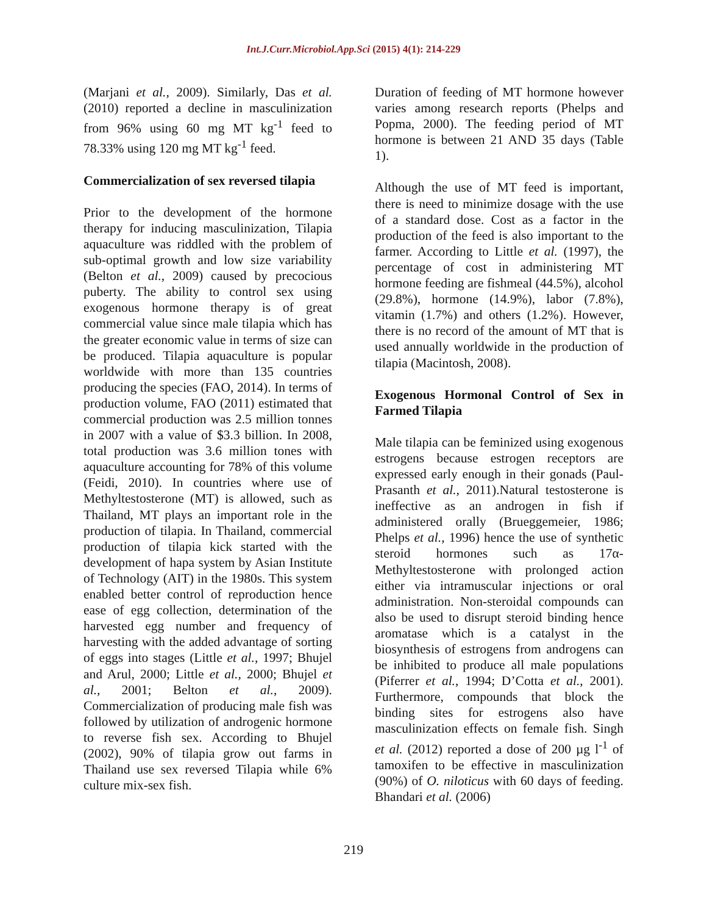Int.J.Curr.Microbiol.App.Sci (2015) 4(1): 214-229
(Marjani et al., 2009). Similarly, Das et al. (2010) reported a decline in masculinization from 96% using 60 mg MT kg<sup>-1</sup> feed to 78.33% using 120 mg MT kg<sup>-1</sup> feed.
Commercialization of sex reversed tilapia
Prior to the development of the hormone therapy for inducing masculinization, Tilapia aquaculture was riddled with the problem of sub-optimal growth and low size variability (Belton et al., 2009) caused by precocious puberty. The ability to control sex using exogenous hormone therapy is of great commercial value since male tilapia which has the greater economic value in terms of size can be produced. Tilapia aquaculture is popular worldwide with more than 135 countries producing the species (FAO, 2014). In terms of production volume, FAO (2011) estimated that commercial production was 2.5 million tonnes in 2007 with a value of $3.3 billion. In 2008, total production was 3.6 million tones with aquaculture accounting for 78% of this volume (Feidi, 2010). In countries where use of Methyltestosterone (MT) is allowed, such as Thailand, MT plays an important role in the production of tilapia. In Thailand, commercial production of tilapia kick started with the development of hapa system by Asian Institute of Technology (AIT) in the 1980s. This system enabled better control of reproduction hence ease of egg collection, determination of the harvested egg number and frequency of harvesting with the added advantage of sorting of eggs into stages (Little et al., 1997; Bhujel and Arul, 2000; Little et al., 2000; Bhujel et al., 2001; Belton et al., 2009). Commercialization of producing male fish was followed by utilization of androgenic hormone to reverse fish sex. According to Bhujel (2002), 90% of tilapia grow out farms in Thailand use sex reversed Tilapia while 6% culture mix-sex fish.
Duration of feeding of MT hormone however varies among research reports (Phelps and Popma, 2000). The feeding period of MT hormone is between 21 AND 35 days (Table 1).
Although the use of MT feed is important, there is need to minimize dosage with the use of a standard dose. Cost as a factor in the production of the feed is also important to the farmer. According to Little et al. (1997), the percentage of cost in administering MT hormone feeding are fishmeal (44.5%), alcohol (29.8%), hormone (14.9%), labor (7.8%), vitamin (1.7%) and others (1.2%). However, there is no record of the amount of MT that is used annually worldwide in the production of tilapia (Macintosh, 2008).
Exogenous Hormonal Control of Sex in Farmed Tilapia
Male tilapia can be feminized using exogenous estrogens because estrogen receptors are expressed early enough in their gonads (Paul-Prasanth et al., 2011).Natural testosterone is ineffective as an androgen in fish if administered orally (Brueggemeier, 1986; Phelps et al., 1996) hence the use of synthetic steroid hormones such as 17α-Methyltestosterone with prolonged action either via intramuscular injections or oral administration. Non-steroidal compounds can also be used to disrupt steroid binding hence aromatase which is a catalyst in the biosynthesis of estrogens from androgens can be inhibited to produce all male populations (Piferrer et al., 1994; D’Cotta et al., 2001). Furthermore, compounds that block the binding sites for estrogens also have masculinization effects on female fish. Singh et al. (2012) reported a dose of 200 µg l<sup>-1</sup> of tamoxifen to be effective in masculinization (90%) of O. niloticus with 60 days of feeding. Bhandari et al. (2006)
219